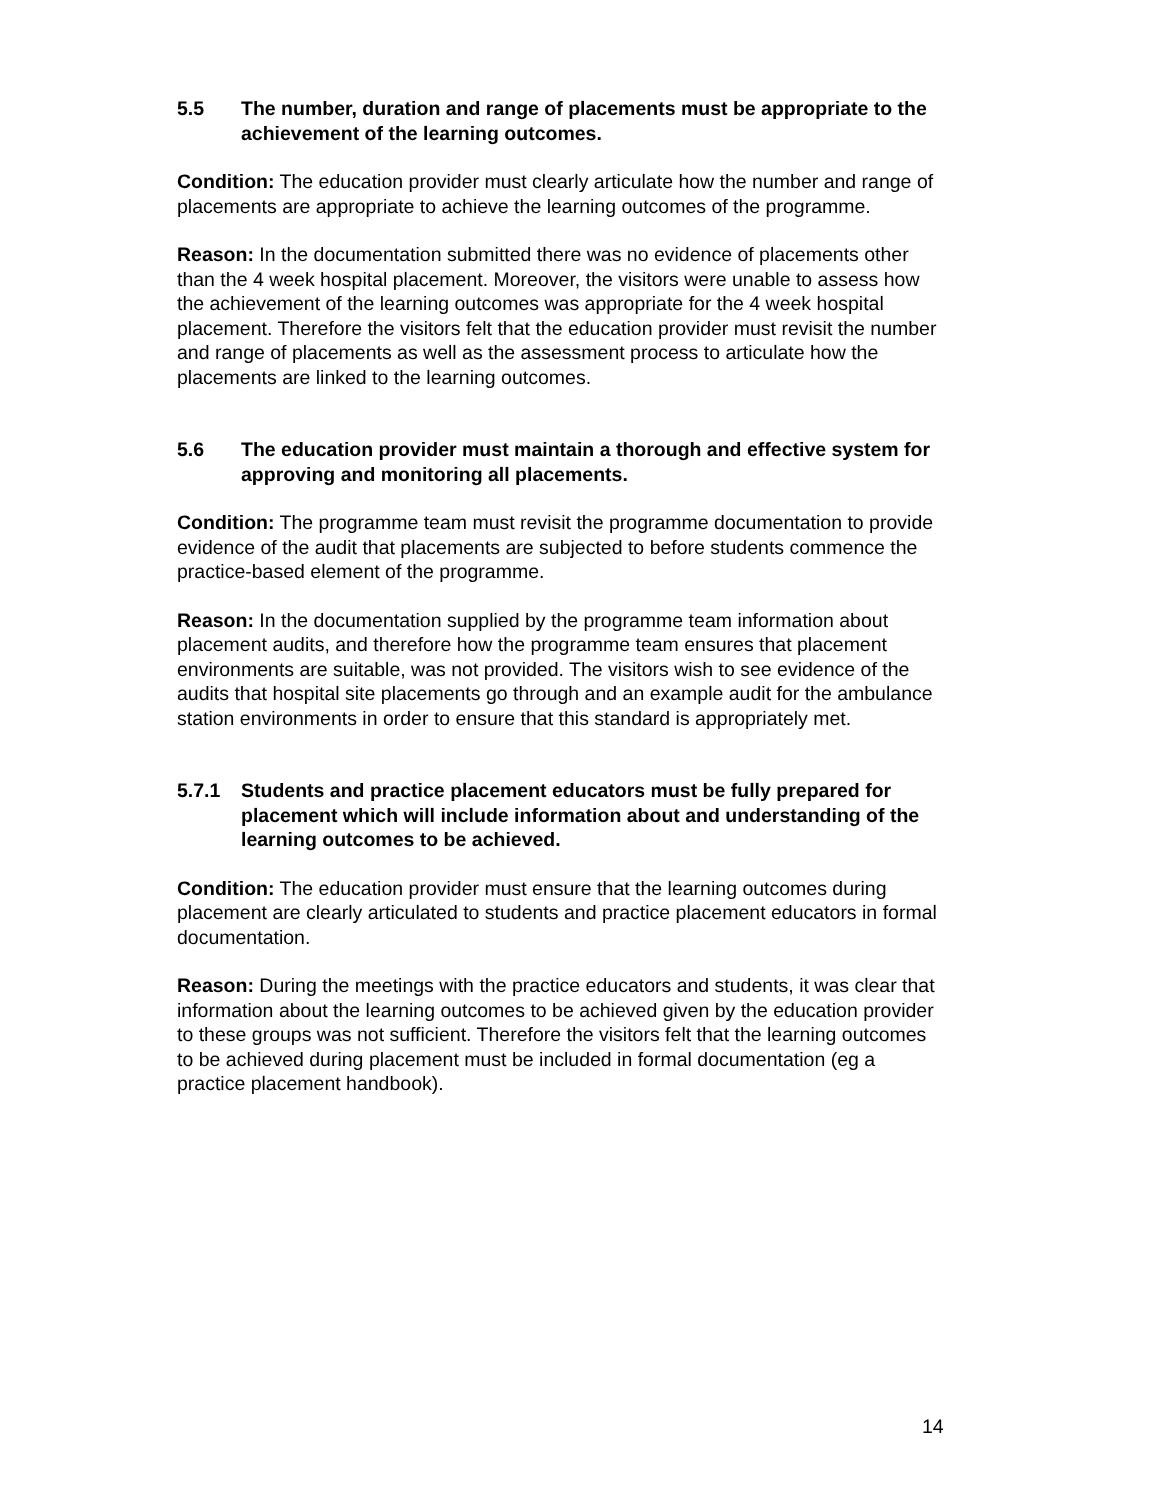5.5 The number, duration and range of placements must be appropriate to the achievement of the learning outcomes.
Condition: The education provider must clearly articulate how the number and range of placements are appropriate to achieve the learning outcomes of the programme.
Reason: In the documentation submitted there was no evidence of placements other than the 4 week hospital placement. Moreover, the visitors were unable to assess how the achievement of the learning outcomes was appropriate for the 4 week hospital placement. Therefore the visitors felt that the education provider must revisit the number and range of placements as well as the assessment process to articulate how the placements are linked to the learning outcomes.
5.6 The education provider must maintain a thorough and effective system for approving and monitoring all placements.
Condition: The programme team must revisit the programme documentation to provide evidence of the audit that placements are subjected to before students commence the practice-based element of the programme.
Reason: In the documentation supplied by the programme team information about placement audits, and therefore how the programme team ensures that placement environments are suitable, was not provided. The visitors wish to see evidence of the audits that hospital site placements go through and an example audit for the ambulance station environments in order to ensure that this standard is appropriately met.
5.7.1 Students and practice placement educators must be fully prepared for placement which will include information about and understanding of the learning outcomes to be achieved.
Condition: The education provider must ensure that the learning outcomes during placement are clearly articulated to students and practice placement educators in formal documentation.
Reason: During the meetings with the practice educators and students, it was clear that information about the learning outcomes to be achieved given by the education provider to these groups was not sufficient. Therefore the visitors felt that the learning outcomes to be achieved during placement must be included in formal documentation (eg a practice placement handbook).
14